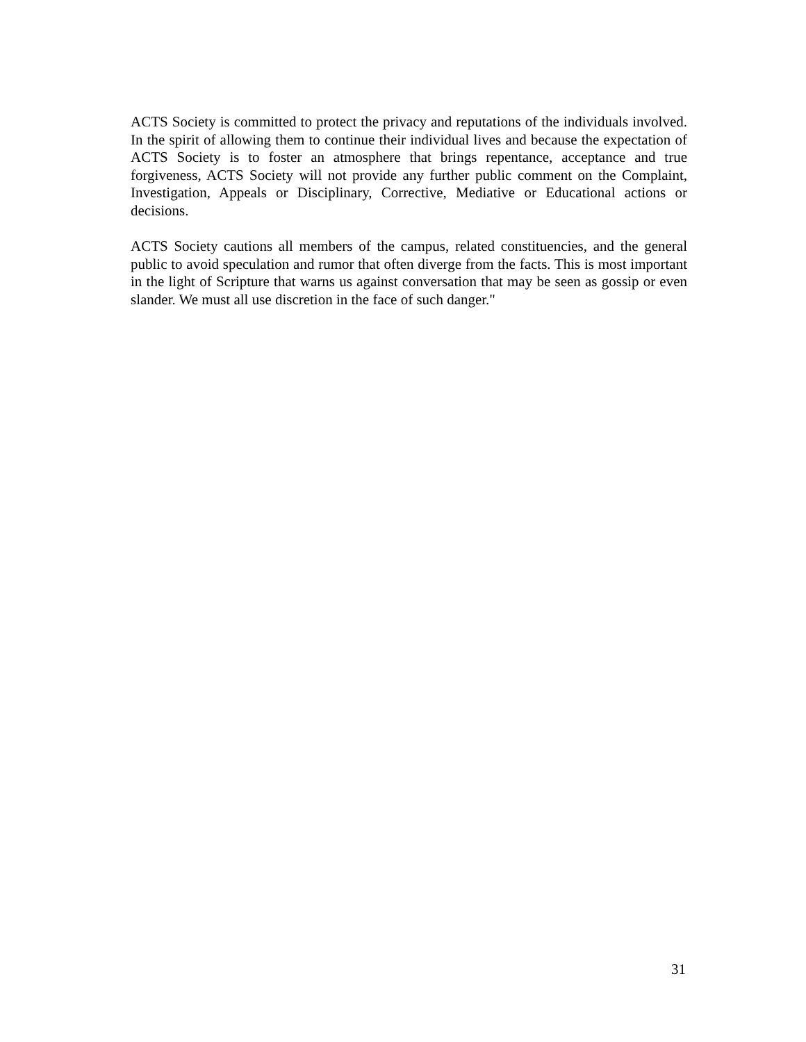ACTS Society is committed to protect the privacy and reputations of the individuals involved. In the spirit of allowing them to continue their individual lives and because the expectation of ACTS Society is to foster an atmosphere that brings repentance, acceptance and true forgiveness, ACTS Society will not provide any further public comment on the Complaint, Investigation, Appeals or Disciplinary, Corrective, Mediative or Educational actions or decisions.
ACTS Society cautions all members of the campus, related constituencies, and the general public to avoid speculation and rumor that often diverge from the facts. This is most important in the light of Scripture that warns us against conversation that may be seen as gossip or even slander. We must all use discretion in the face of such danger."
31